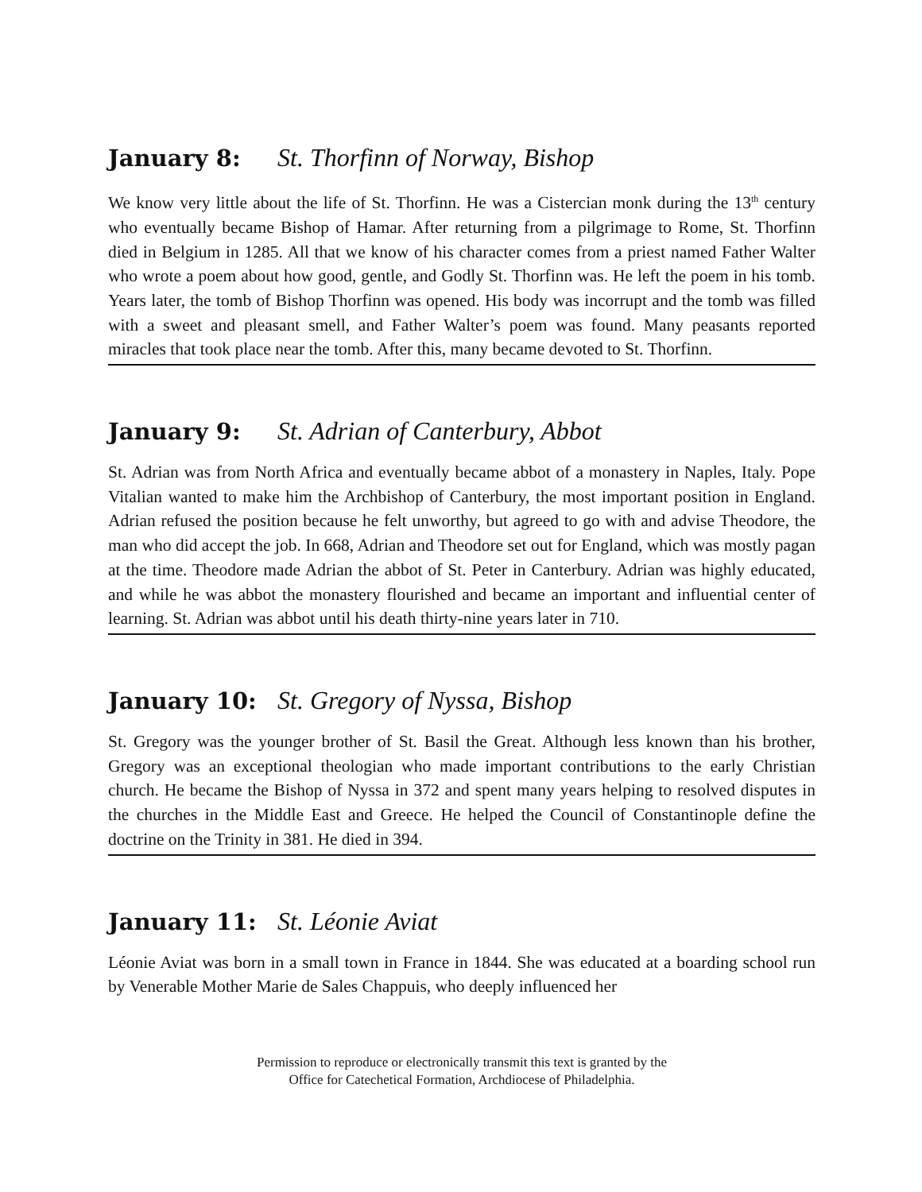January 8: St. Thorfinn of Norway, Bishop
We know very little about the life of St. Thorfinn. He was a Cistercian monk during the 13<sup>th</sup> century who eventually became Bishop of Hamar. After returning from a pilgrimage to Rome, St. Thorfinn died in Belgium in 1285. All that we know of his character comes from a priest named Father Walter who wrote a poem about how good, gentle, and Godly St. Thorfinn was. He left the poem in his tomb. Years later, the tomb of Bishop Thorfinn was opened. His body was incorrupt and the tomb was filled with a sweet and pleasant smell, and Father Walter’s poem was found. Many peasants reported miracles that took place near the tomb. After this, many became devoted to St. Thorfinn.
January 9: St. Adrian of Canterbury, Abbot
St. Adrian was from North Africa and eventually became abbot of a monastery in Naples, Italy. Pope Vitalian wanted to make him the Archbishop of Canterbury, the most important position in England. Adrian refused the position because he felt unworthy, but agreed to go with and advise Theodore, the man who did accept the job. In 668, Adrian and Theodore set out for England, which was mostly pagan at the time. Theodore made Adrian the abbot of St. Peter in Canterbury. Adrian was highly educated, and while he was abbot the monastery flourished and became an important and influential center of learning. St. Adrian was abbot until his death thirty-nine years later in 710.
January 10: St. Gregory of Nyssa, Bishop
St. Gregory was the younger brother of St. Basil the Great. Although less known than his brother, Gregory was an exceptional theologian who made important contributions to the early Christian church. He became the Bishop of Nyssa in 372 and spent many years helping to resolved disputes in the churches in the Middle East and Greece. He helped the Council of Constantinople define the doctrine on the Trinity in 381. He died in 394.
January 11: St. Léonie Aviat
Léonie Aviat was born in a small town in France in 1844. She was educated at a boarding school run by Venerable Mother Marie de Sales Chappuis, who deeply influenced her
Permission to reproduce or electronically transmit this text is granted by the
Office for Catechetical Formation, Archdiocese of Philadelphia.